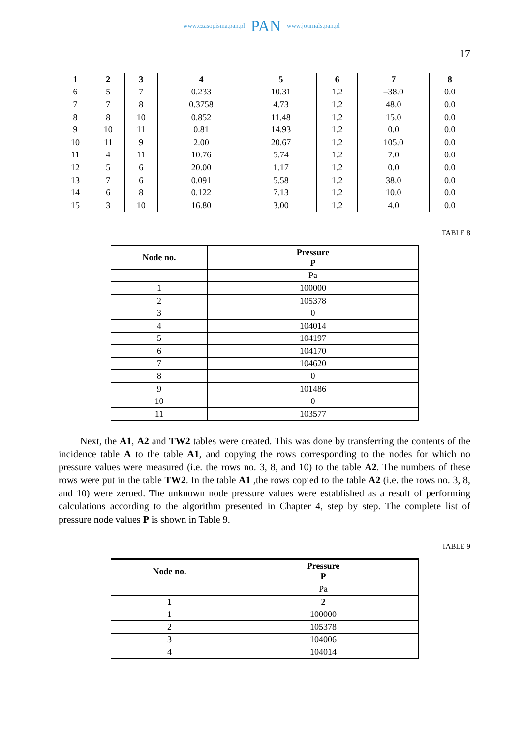www.czasopisma.pan.pl PAN www.journals.pan.pl
17
| 1 | 2 | 3 | 4 | 5 | 6 | 7 | 8 |
| --- | --- | --- | --- | --- | --- | --- | --- |
| 6 | 5 | 7 | 0.233 | 10.31 | 1.2 | –38.0 | 0.0 |
| 7 | 7 | 8 | 0.3758 | 4.73 | 1.2 | 48.0 | 0.0 |
| 8 | 8 | 10 | 0.852 | 11.48 | 1.2 | 15.0 | 0.0 |
| 9 | 10 | 11 | 0.81 | 14.93 | 1.2 | 0.0 | 0.0 |
| 10 | 11 | 9 | 2.00 | 20.67 | 1.2 | 105.0 | 0.0 |
| 11 | 4 | 11 | 10.76 | 5.74 | 1.2 | 7.0 | 0.0 |
| 12 | 5 | 6 | 20.00 | 1.17 | 1.2 | 0.0 | 0.0 |
| 13 | 7 | 6 | 0.091 | 5.58 | 1.2 | 38.0 | 0.0 |
| 14 | 6 | 8 | 0.122 | 7.13 | 1.2 | 10.0 | 0.0 |
| 15 | 3 | 10 | 16.80 | 3.00 | 1.2 | 4.0 | 0.0 |
TABLE 8
| Node no. | Pressure P |
| --- | --- |
| | Pa |
| 1 | 100000 |
| 2 | 105378 |
| 3 | 0 |
| 4 | 104014 |
| 5 | 104197 |
| 6 | 104170 |
| 7 | 104620 |
| 8 | 0 |
| 9 | 101486 |
| 10 | 0 |
| 11 | 103577 |
Next, the A1, A2 and TW2 tables were created. This was done by transferring the contents of the incidence table A to the table A1, and copying the rows corresponding to the nodes for which no pressure values were measured (i.e. the rows no. 3, 8, and 10) to the table A2. The numbers of these rows were put in the table TW2. In the table A1 ,the rows copied to the table A2 (i.e. the rows no. 3, 8, and 10) were zeroed. The unknown node pressure values were established as a result of performing calculations according to the algorithm presented in Chapter 4, step by step. The complete list of pressure node values P is shown in Table 9.
TABLE 9
| Node no. | Pressure P |
| --- | --- |
| | Pa |
| 1 | 2 |
| 1 | 100000 |
| 2 | 105378 |
| 3 | 104006 |
| 4 | 104014 |